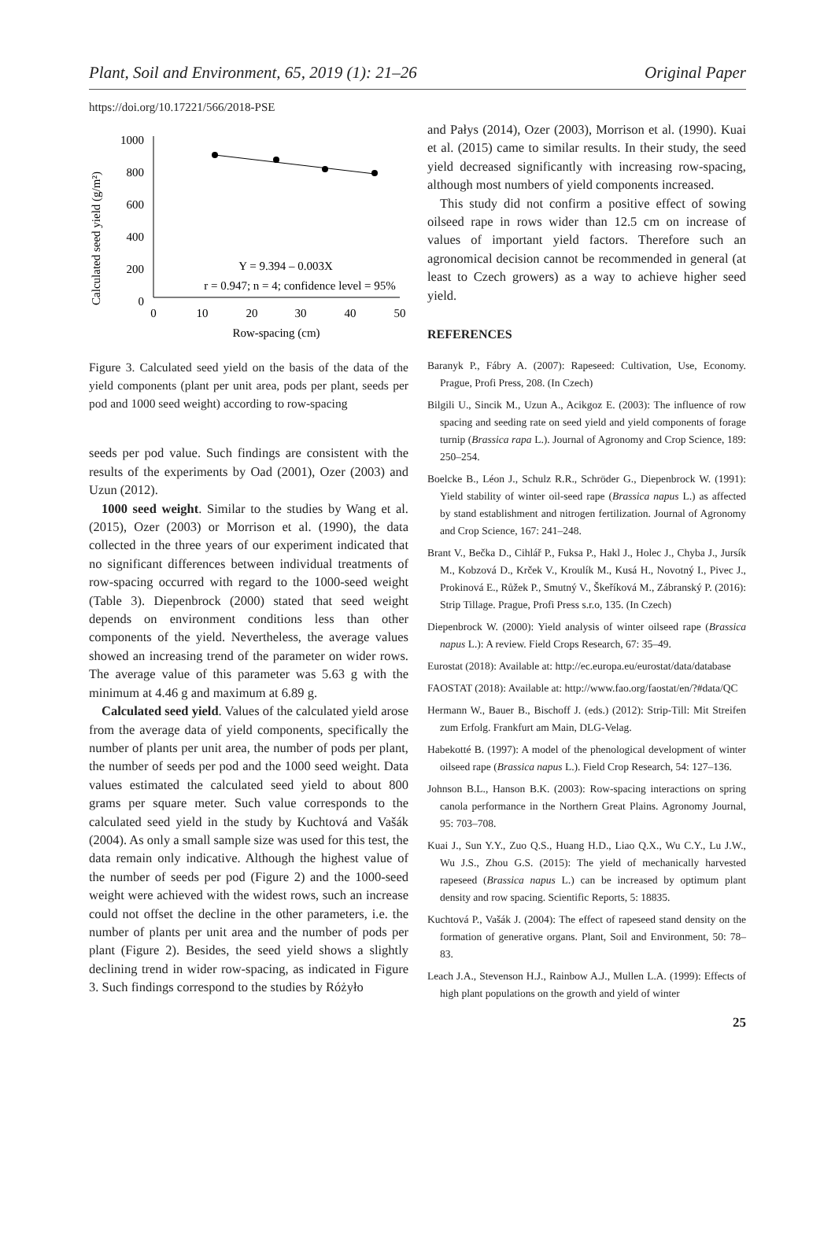Plant, Soil and Environment, 65, 2019 (1): 21–26 Original Paper
https://doi.org/10.17221/566/2018-PSE
Calculated seed yield (g/m²)
1000
800
600
400
200
0
0
10
20
30
40
50
Row-spacing (cm)
Y = 9.394 – 0.003X
r = 0.947; n = 4; confidence level = 95%
Figure 3. Calculated seed yield on the basis of the data of the yield components (plant per unit area, pods per plant, seeds per pod and 1000 seed weight) according to row-spacing
seeds per pod value. Such findings are consistent with the results of the experiments by Oad (2001), Ozer (2003) and Uzun (2012).
1000 seed weight. Similar to the studies by Wang et al. (2015), Ozer (2003) or Morrison et al. (1990), the data collected in the three years of our experiment indicated that no significant differences between individual treatments of row-spacing occurred with regard to the 1000-seed weight (Table 3). Diepenbrock (2000) stated that seed weight depends on environment conditions less than other components of the yield. Nevertheless, the average values showed an increasing trend of the parameter on wider rows. The average value of this parameter was 5.63 g with the minimum at 4.46 g and maximum at 6.89 g.
Calculated seed yield. Values of the calculated yield arose from the average data of yield components, specifically the number of plants per unit area, the number of pods per plant, the number of seeds per pod and the 1000 seed weight. Data values estimated the calculated seed yield to about 800 grams per square meter. Such value corresponds to the calculated seed yield in the study by Kuchtová and Vašák (2004). As only a small sample size was used for this test, the data remain only indicative. Although the highest value of the number of seeds per pod (Figure 2) and the 1000-seed weight were achieved with the widest rows, such an increase could not offset the decline in the other parameters, i.e. the number of plants per unit area and the number of pods per plant (Figure 2). Besides, the seed yield shows a slightly declining trend in wider row-spacing, as indicated in Figure 3. Such findings correspond to the studies by Różyło
and Pałys (2014), Ozer (2003), Morrison et al. (1990). Kuai et al. (2015) came to similar results. In their study, the seed yield decreased significantly with increasing row-spacing, although most numbers of yield components increased.
This study did not confirm a positive effect of sowing oilseed rape in rows wider than 12.5 cm on increase of values of important yield factors. Therefore such an agronomical decision cannot be recommended in general (at least to Czech growers) as a way to achieve higher seed yield.
REFERENCES
Baranyk P., Fábry A. (2007): Rapeseed: Cultivation, Use, Economy. Prague, Profi Press, 208. (In Czech)
Bilgili U., Sincik M., Uzun A., Acikgoz E. (2003): The influence of row spacing and seeding rate on seed yield and yield components of forage turnip (Brassica rapa L.). Journal of Agronomy and Crop Science, 189: 250–254.
Boelcke B., Léon J., Schulz R.R., Schröder G., Diepenbrock W. (1991): Yield stability of winter oil-seed rape (Brassica napus L.) as affected by stand establishment and nitrogen fertilization. Journal of Agronomy and Crop Science, 167: 241–248.
Brant V., Bečka D., Cihlář P., Fuksa P., Hakl J., Holec J., Chyba J., Jursík M., Kobzová D., Krček V., Kroulík M., Kusá H., Novotný I., Pivec J., Prokinová E., Růžek P., Smutný V., Škeříková M., Zábranský P. (2016): Strip Tillage. Prague, Profi Press s.r.o, 135. (In Czech)
Diepenbrock W. (2000): Yield analysis of winter oilseed rape (Brassica napus L.): A review. Field Crops Research, 67: 35–49.
Eurostat (2018): Available at: http://ec.europa.eu/eurostat/data/database
FAOSTAT (2018): Available at: http://www.fao.org/faostat/en/?#data/QC
Hermann W., Bauer B., Bischoff J. (eds.) (2012): Strip-Till: Mit Streifen zum Erfolg. Frankfurt am Main, DLG-Velag.
Habekotté B. (1997): A model of the phenological development of winter oilseed rape (Brassica napus L.). Field Crop Research, 54: 127–136.
Johnson B.L., Hanson B.K. (2003): Row-spacing interactions on spring canola performance in the Northern Great Plains. Agronomy Journal, 95: 703–708.
Kuai J., Sun Y.Y., Zuo Q.S., Huang H.D., Liao Q.X., Wu C.Y., Lu J.W., Wu J.S., Zhou G.S. (2015): The yield of mechanically harvested rapeseed (Brassica napus L.) can be increased by optimum plant density and row spacing. Scientific Reports, 5: 18835.
Kuchtová P., Vašák J. (2004): The effect of rapeseed stand density on the formation of generative organs. Plant, Soil and Environment, 50: 78–83.
Leach J.A., Stevenson H.J., Rainbow A.J., Mullen L.A. (1999): Effects of high plant populations on the growth and yield of winter
25